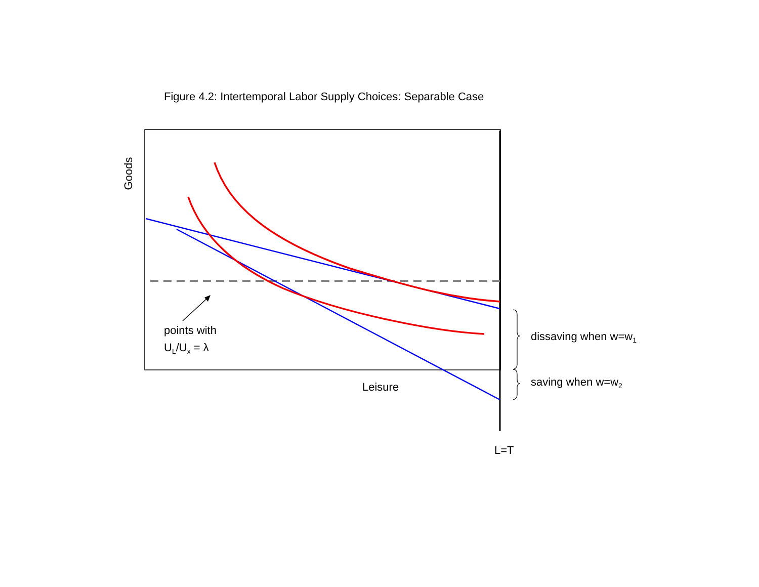Figure 4.2: Intertemporal Labor Supply Choices: Separable Case
Goods
points with
U<sub>L</sub>/U<sub>x</sub> = λ
dissaving when w=w<sub>1</sub>
saving when w=w<sub>2</sub>
Leisure
L=T